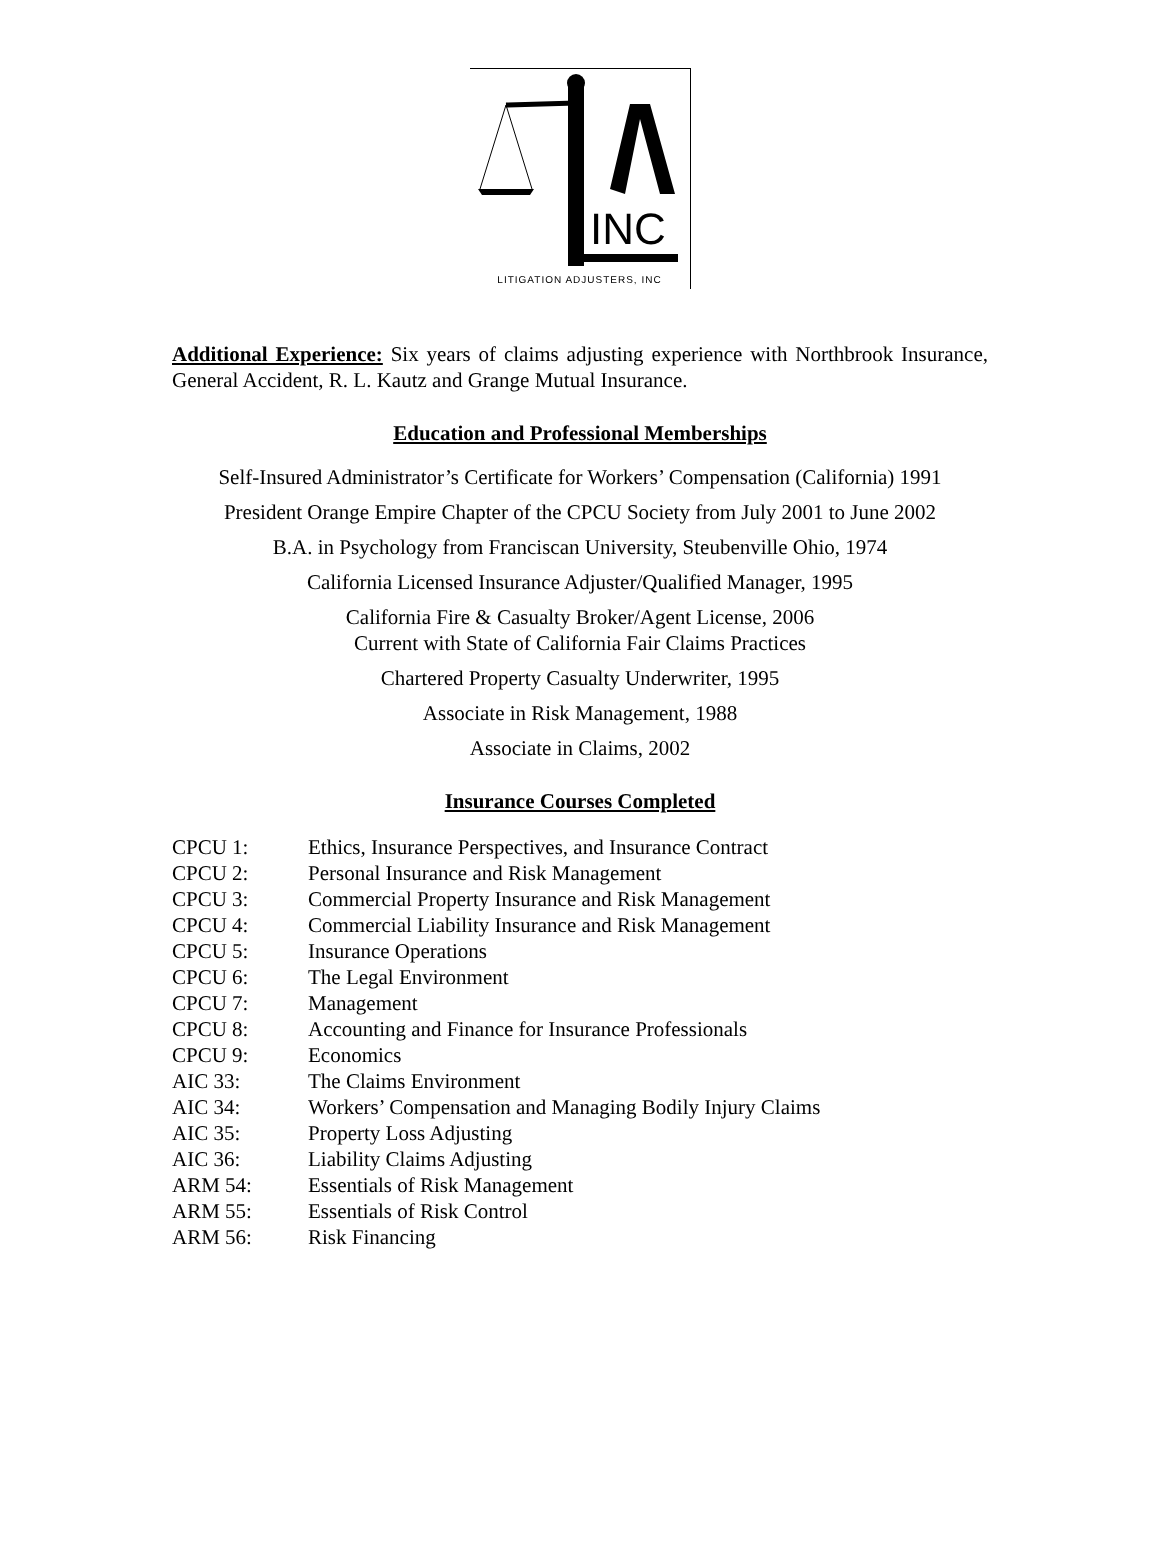INC
LITIGATION ADJUSTERS, INC
Additional Experience: Six years of claims adjusting experience with Northbrook Insurance, General Accident, R. L. Kautz and Grange Mutual Insurance.
Education and Professional Memberships
Self-Insured Administrator’s Certificate for Workers’ Compensation (California) 1991
President Orange Empire Chapter of the CPCU Society from July 2001 to June 2002
B.A. in Psychology from Franciscan University, Steubenville Ohio, 1974
California Licensed Insurance Adjuster/Qualified Manager, 1995
California Fire & Casualty Broker/Agent License, 2006
Current with State of California Fair Claims Practices
Chartered Property Casualty Underwriter, 1995
Associate in Risk Management, 1988
Associate in Claims, 2002
Insurance Courses Completed
CPCU 1: Ethics, Insurance Perspectives, and Insurance Contract
CPCU 2: Personal Insurance and Risk Management
CPCU 3: Commercial Property Insurance and Risk Management
CPCU 4: Commercial Liability Insurance and Risk Management
CPCU 5: Insurance Operations
CPCU 6: The Legal Environment
CPCU 7: Management
CPCU 8: Accounting and Finance for Insurance Professionals
CPCU 9: Economics
AIC 33: The Claims Environment
AIC 34: Workers’ Compensation and Managing Bodily Injury Claims
AIC 35: Property Loss Adjusting
AIC 36: Liability Claims Adjusting
ARM 54: Essentials of Risk Management
ARM 55: Essentials of Risk Control
ARM 56: Risk Financing